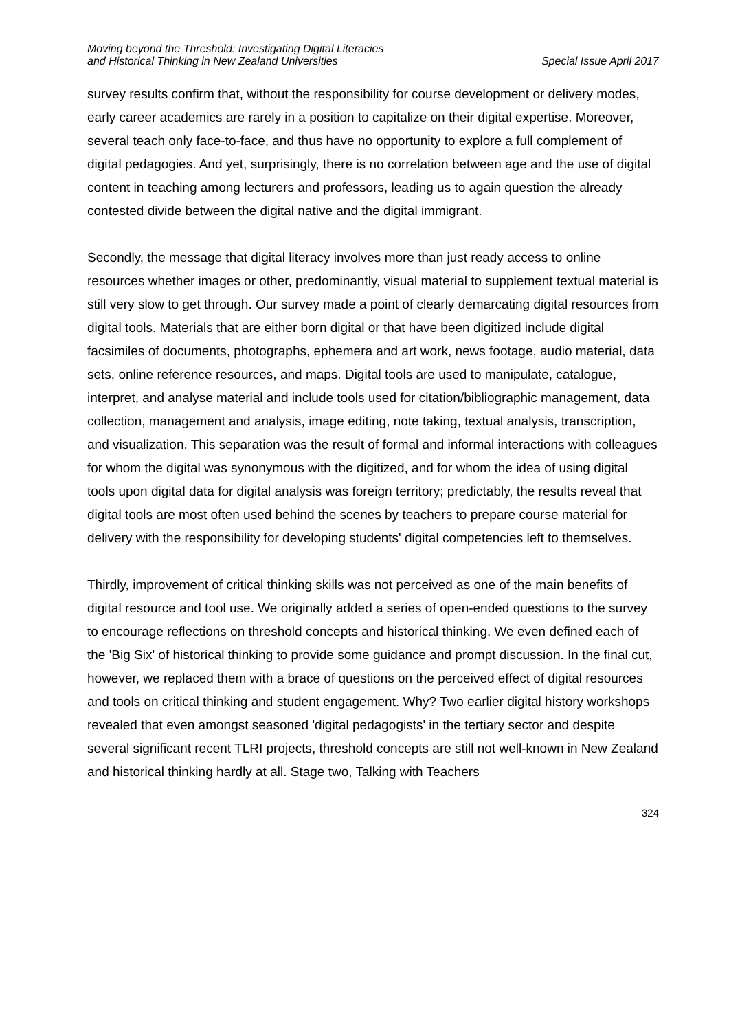Moving beyond the Threshold: Investigating Digital Literacies
and Historical Thinking in New Zealand Universities
Special Issue April 2017
survey results confirm that, without the responsibility for course development or delivery modes, early career academics are rarely in a position to capitalize on their digital expertise. Moreover, several teach only face-to-face, and thus have no opportunity to explore a full complement of digital pedagogies. And yet, surprisingly, there is no correlation between age and the use of digital content in teaching among lecturers and professors, leading us to again question the already contested divide between the digital native and the digital immigrant.
Secondly, the message that digital literacy involves more than just ready access to online resources whether images or other, predominantly, visual material to supplement textual material is still very slow to get through. Our survey made a point of clearly demarcating digital resources from digital tools. Materials that are either born digital or that have been digitized include digital facsimiles of documents, photographs, ephemera and art work, news footage, audio material, data sets, online reference resources, and maps. Digital tools are used to manipulate, catalogue, interpret, and analyse material and include tools used for citation/bibliographic management, data collection, management and analysis, image editing, note taking, textual analysis, transcription, and visualization. This separation was the result of formal and informal interactions with colleagues for whom the digital was synonymous with the digitized, and for whom the idea of using digital tools upon digital data for digital analysis was foreign territory; predictably, the results reveal that digital tools are most often used behind the scenes by teachers to prepare course material for delivery with the responsibility for developing students' digital competencies left to themselves.
Thirdly, improvement of critical thinking skills was not perceived as one of the main benefits of digital resource and tool use. We originally added a series of open-ended questions to the survey to encourage reflections on threshold concepts and historical thinking. We even defined each of the 'Big Six' of historical thinking to provide some guidance and prompt discussion. In the final cut, however, we replaced them with a brace of questions on the perceived effect of digital resources and tools on critical thinking and student engagement. Why? Two earlier digital history workshops revealed that even amongst seasoned 'digital pedagogists' in the tertiary sector and despite several significant recent TLRI projects, threshold concepts are still not well-known in New Zealand and historical thinking hardly at all. Stage two, Talking with Teachers
324